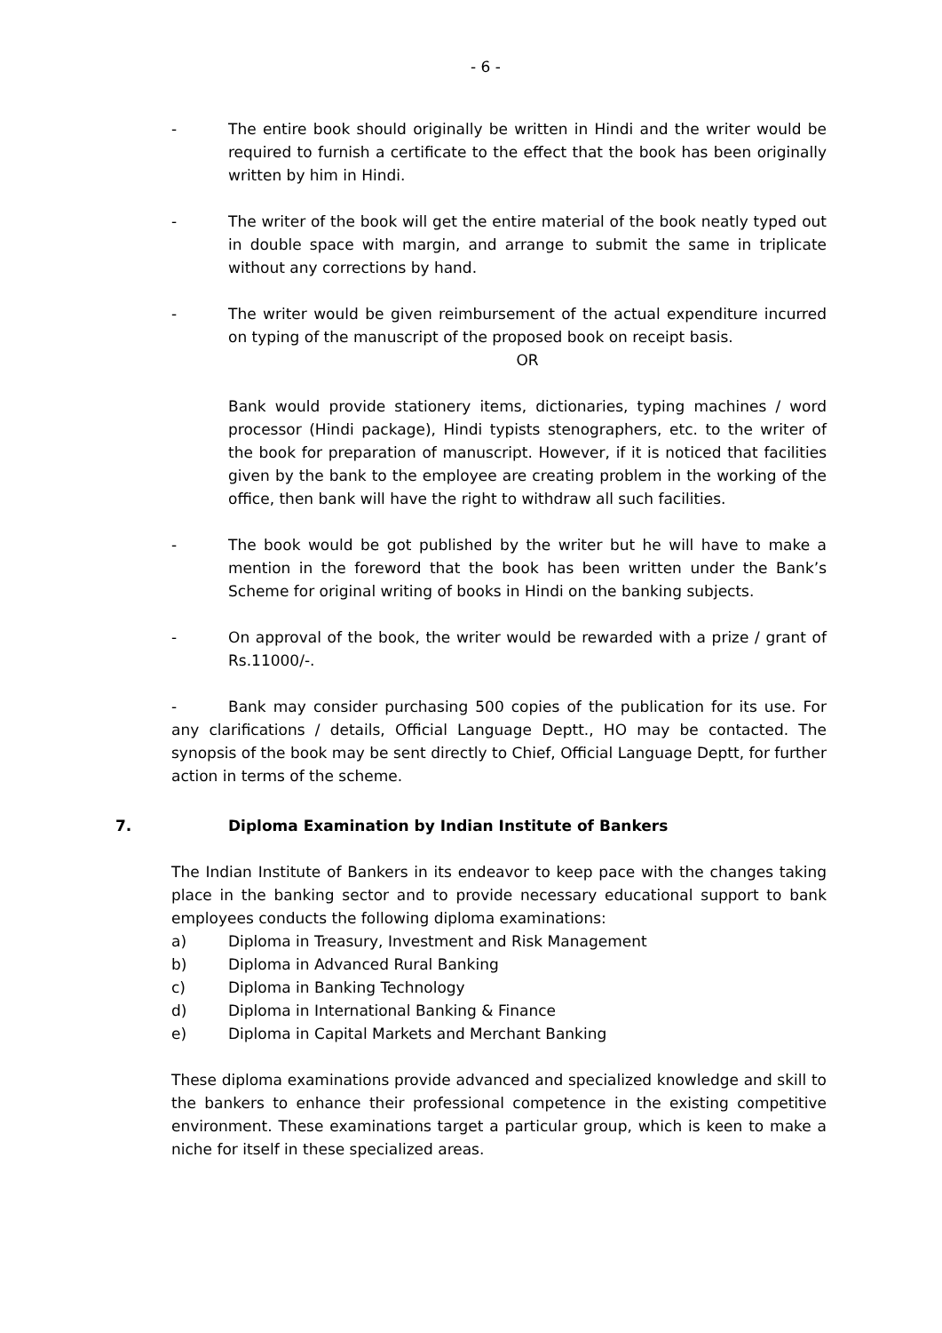- 6 -
- The entire book should originally be written in Hindi and the writer would be required to furnish a certificate to the effect that the book has been originally written by him in Hindi.
- The writer of the book will get the entire material of the book neatly typed out in double space with margin, and arrange to submit the same in triplicate without any corrections by hand.
- The writer would be given reimbursement of the actual expenditure incurred on typing of the manuscript of the proposed book on receipt basis.
OR
Bank would provide stationery items, dictionaries, typing machines / word processor (Hindi package), Hindi typists stenographers, etc. to the writer of the book for preparation of manuscript. However, if it is noticed that facilities given by the bank to the employee are creating problem in the working of the office, then bank will have the right to withdraw all such facilities.
- The book would be got published by the writer but he will have to make a mention in the foreword that the book has been written under the Bank’s Scheme for original writing of books in Hindi on the banking subjects.
- On approval of the book, the writer would be rewarded with a prize / grant of Rs.11000/-.
- Bank may consider purchasing 500 copies of the publication for its use. For any clarifications / details, Official Language Deptt., HO may be contacted. The synopsis of the book may be sent directly to Chief, Official Language Deptt, for further action in terms of the scheme.
7. Diploma Examination by Indian Institute of Bankers
The Indian Institute of Bankers in its endeavor to keep pace with the changes taking place in the banking sector and to provide necessary educational support to bank employees conducts the following diploma examinations:
a) Diploma in Treasury, Investment and Risk Management
b) Diploma in Advanced Rural Banking
c) Diploma in Banking Technology
d) Diploma in International Banking & Finance
e) Diploma in Capital Markets and Merchant Banking
These diploma examinations provide advanced and specialized knowledge and skill to the bankers to enhance their professional competence in the existing competitive environment. These examinations target a particular group, which is keen to make a niche for itself in these specialized areas.